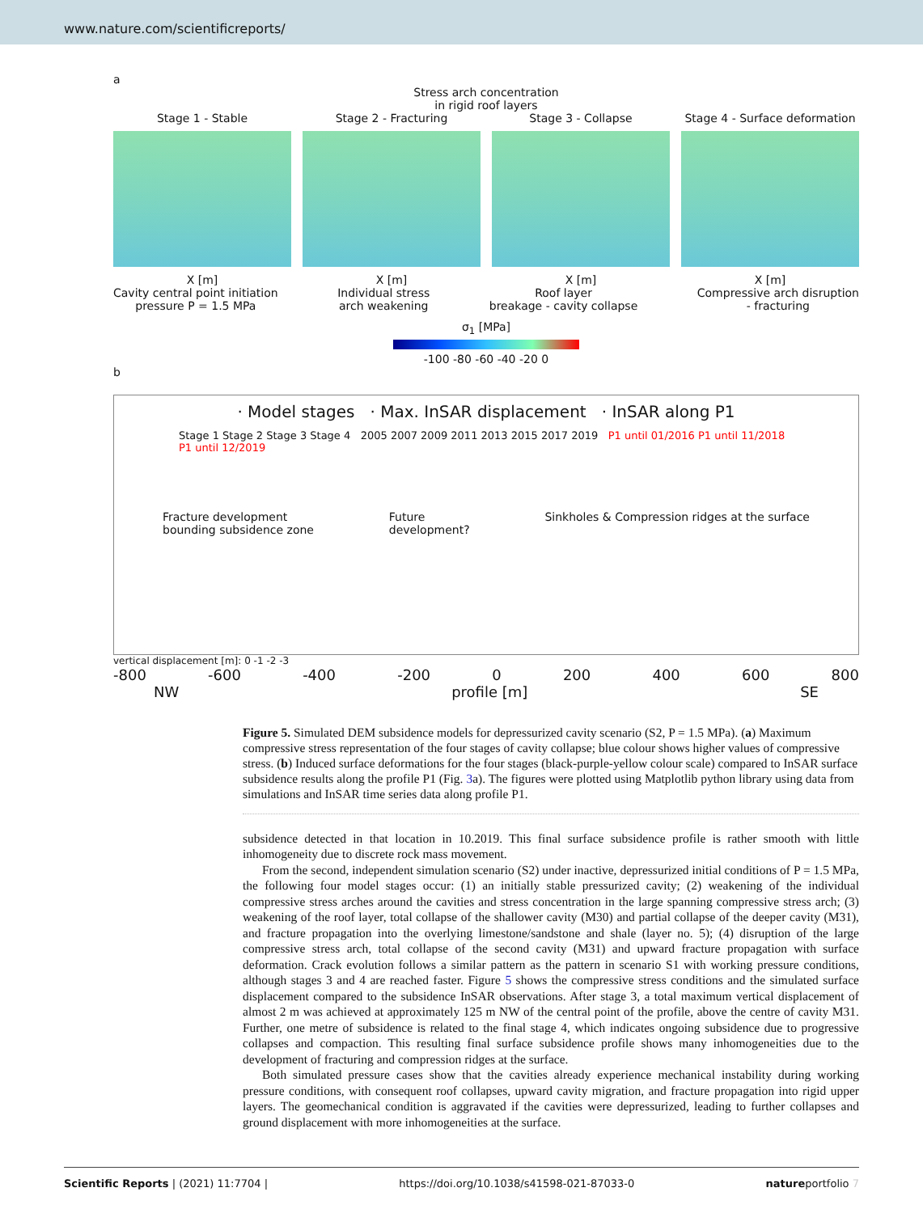www.nature.com/scientificreports/
a
Stress arch concentration
in rigid roof layers
Stage 1 - Stable
X [m]
Stage 2 - Fracturing
X [m]
Stage 3 - Collapse
X [m]
Stage 4 - Surface deformation
X [m]
Cavity central point initiation
pressure P = 1.5 MPa Individual stress
arch weakening Roof layer
breakage - cavity collapse Compressive arch disruption
- fracturing
σ<sub>1</sub> [MPa]
-100 -80 -60 -40 -20 0
b
· Model stages · Max. InSAR displacement · InSAR along P1
Stage 1 Stage 2 Stage 3 Stage 4 2005 2007 2009 2011 2013 2015 2017 2019 P1 until 01/2016 P1 until 11/2018 P1 until 12/2019
Fracture development
bounding subsidence zone Future
development? Sinkholes & Compression ridges at the surface
vertical displacement [m]: 0 -1 -2 -3
-800 -600 -400 -200 0 200 400 600 800
NW profile [m] SE
Figure 5. Simulated DEM subsidence models for depressurized cavity scenario (S2, P = 1.5 MPa). (a) Maximum compressive stress representation of the four stages of cavity collapse; blue colour shows higher values of compressive stress. (b) Induced surface deformations for the four stages (black-purple-yellow colour scale) compared to InSAR surface subsidence results along the profile P1 (Fig. 3a). The figures were plotted using Matplotlib python library using data from simulations and InSAR time series data along profile P1.
subsidence detected in that location in 10.2019. This final surface subsidence profile is rather smooth with little inhomogeneity due to discrete rock mass movement.
From the second, independent simulation scenario (S2) under inactive, depressurized initial conditions of P = 1.5 MPa, the following four model stages occur: (1) an initially stable pressurized cavity; (2) weakening of the individual compressive stress arches around the cavities and stress concentration in the large spanning compressive stress arch; (3) weakening of the roof layer, total collapse of the shallower cavity (M30) and partial collapse of the deeper cavity (M31), and fracture propagation into the overlying limestone/sandstone and shale (layer no. 5); (4) disruption of the large compressive stress arch, total collapse of the second cavity (M31) and upward fracture propagation with surface deformation. Crack evolution follows a similar pattern as the pattern in scenario S1 with working pressure conditions, although stages 3 and 4 are reached faster. Figure 5 shows the compressive stress conditions and the simulated surface displacement compared to the subsidence InSAR observations. After stage 3, a total maximum vertical displacement of almost 2 m was achieved at approximately 125 m NW of the central point of the profile, above the centre of cavity M31. Further, one metre of subsidence is related to the final stage 4, which indicates ongoing subsidence due to progressive collapses and compaction. This resulting final surface subsidence profile shows many inhomogeneities due to the development of fracturing and compression ridges at the surface.
Both simulated pressure cases show that the cavities already experience mechanical instability during working pressure conditions, with consequent roof collapses, upward cavity migration, and fracture propagation into rigid upper layers. The geomechanical condition is aggravated if the cavities were depressurized, leading to further collapses and ground displacement with more inhomogeneities at the surface.
Scientific Reports | (2021) 11:7704 | https://doi.org/10.1038/s41598-021-87033-0 natureportfolio 7